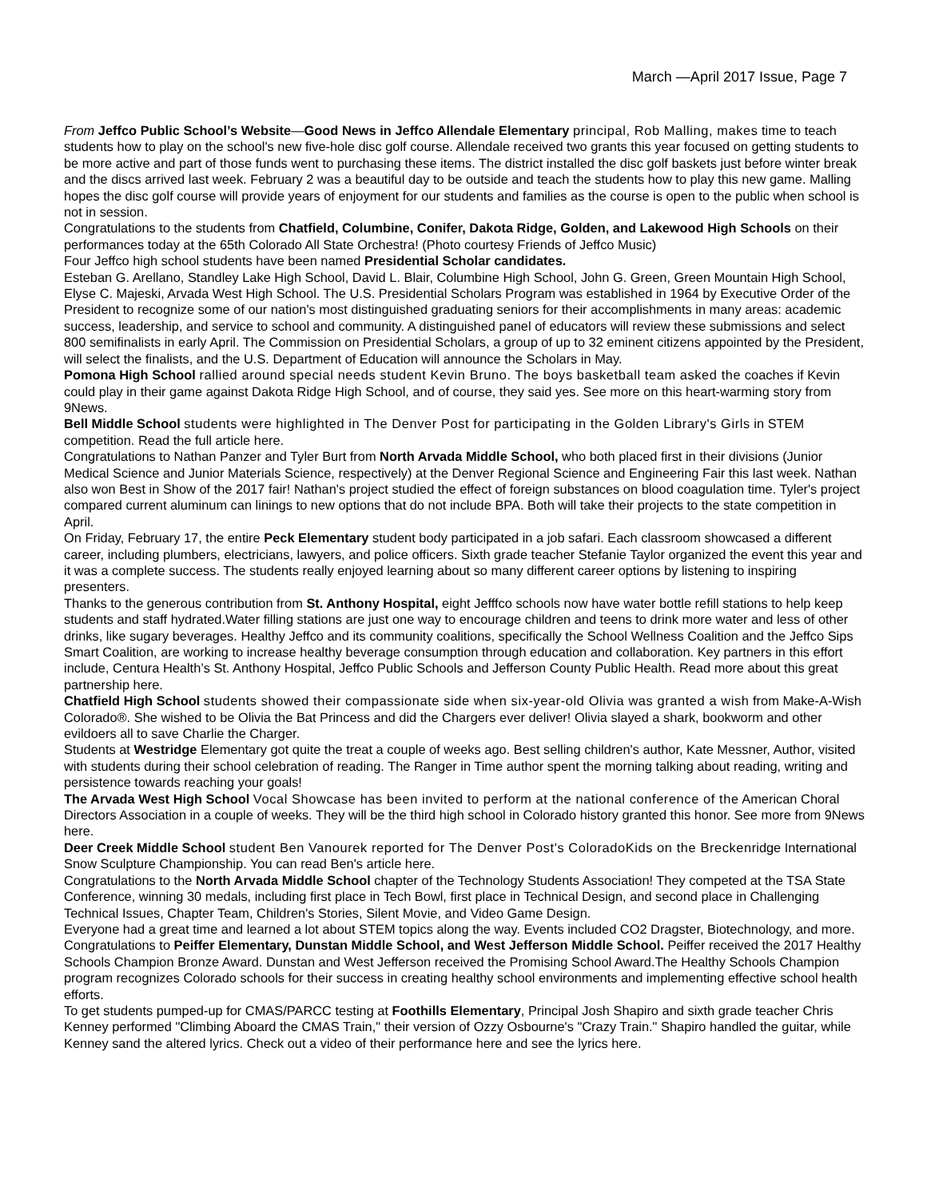March —April 2017 Issue, Page 7
From Jeffco Public School’s Website—Good News in Jeffco Allendale Elementary principal, Rob Malling, makes time to teach students how to play on the school's new five-hole disc golf course. Allendale received two grants this year focused on getting students to be more active and part of those funds went to purchasing these items. The district installed the disc golf baskets just before winter break and the discs arrived last week. February 2 was a beautiful day to be outside and teach the students how to play this new game. Malling hopes the disc golf course will provide years of enjoyment for our students and families as the course is open to the public when school is not in session.
Congratulations to the students from Chatfield, Columbine, Conifer, Dakota Ridge, Golden, and Lakewood High Schools on their performances today at the 65th Colorado All State Orchestra! (Photo courtesy Friends of Jeffco Music)
Four Jeffco high school students have been named Presidential Scholar candidates.
Esteban G. Arellano, Standley Lake High School, David L. Blair, Columbine High School, John G. Green, Green Mountain High School, Elyse C. Majeski, Arvada West High School. The U.S. Presidential Scholars Program was established in 1964 by Executive Order of the President to recognize some of our nation's most distinguished graduating seniors for their accomplishments in many areas: academic success, leadership, and service to school and community. A distinguished panel of educators will review these submissions and select 800 semifinalists in early April. The Commission on Presidential Scholars, a group of up to 32 eminent citizens appointed by the President, will select the finalists, and the U.S. Department of Education will announce the Scholars in May.
Pomona High School rallied around special needs student Kevin Bruno. The boys basketball team asked the coaches if Kevin could play in their game against Dakota Ridge High School, and of course, they said yes. See more on this heart-warming story from 9News.
Bell Middle School students were highlighted in The Denver Post for participating in the Golden Library's Girls in STEM competition. Read the full article here.
Congratulations to Nathan Panzer and Tyler Burt from North Arvada Middle School, who both placed first in their divisions (Junior Medical Science and Junior Materials Science, respectively) at the Denver Regional Science and Engineering Fair this last week. Nathan also won Best in Show of the 2017 fair! Nathan's project studied the effect of foreign substances on blood coagulation time. Tyler's project compared current aluminum can linings to new options that do not include BPA. Both will take their projects to the state competition in April.
On Friday, February 17, the entire Peck Elementary student body participated in a job safari. Each classroom showcased a different career, including plumbers, electricians, lawyers, and police officers. Sixth grade teacher Stefanie Taylor organized the event this year and it was a complete success. The students really enjoyed learning about so many different career options by listening to inspiring presenters.
Thanks to the generous contribution from St. Anthony Hospital, eight Jefffco schools now have water bottle refill stations to help keep students and staff hydrated.Water filling stations are just one way to encourage children and teens to drink more water and less of other drinks, like sugary beverages. Healthy Jeffco and its community coalitions, specifically the School Wellness Coalition and the Jeffco Sips Smart Coalition, are working to increase healthy beverage consumption through education and collaboration. Key partners in this effort include, Centura Health’s St. Anthony Hospital, Jeffco Public Schools and Jefferson County Public Health. Read more about this great partnership here.
Chatfield High School students showed their compassionate side when six-year-old Olivia was granted a wish from Make-A-Wish Colorado®. She wished to be Olivia the Bat Princess and did the Chargers ever deliver! Olivia slayed a shark, bookworm and other evildoers all to save Charlie the Charger.
Students at Westridge Elementary got quite the treat a couple of weeks ago. Best selling children's author, Kate Messner, Author, visited with students during their school celebration of reading. The Ranger in Time author spent the morning talking about reading, writing and persistence towards reaching your goals!
The Arvada West High School Vocal Showcase has been invited to perform at the national conference of the American Choral Directors Association in a couple of weeks. They will be the third high school in Colorado history granted this honor. See more from 9News here.
Deer Creek Middle School student Ben Vanourek reported for The Denver Post's ColoradoKids on the Breckenridge International Snow Sculpture Championship. You can read Ben's article here.
Congratulations to the North Arvada Middle School chapter of the Technology Students Association! They competed at the TSA State Conference, winning 30 medals, including first place in Tech Bowl, first place in Technical Design, and second place in Challenging Technical Issues, Chapter Team, Children's Stories, Silent Movie, and Video Game Design.
Everyone had a great time and learned a lot about STEM topics along the way. Events included CO2 Dragster, Biotechnology, and more.
Congratulations to Peiffer Elementary, Dunstan Middle School, and West Jefferson Middle School. Peiffer received the 2017 Healthy Schools Champion Bronze Award. Dunstan and West Jefferson received the Promising School Award.The Healthy Schools Champion program recognizes Colorado schools for their success in creating healthy school environments and implementing effective school health efforts.
To get students pumped-up for CMAS/PARCC testing at Foothills Elementary, Principal Josh Shapiro and sixth grade teacher Chris Kenney performed "Climbing Aboard the CMAS Train," their version of Ozzy Osbourne's "Crazy Train." Shapiro handled the guitar, while Kenney sand the altered lyrics. Check out a video of their performance here and see the lyrics here.